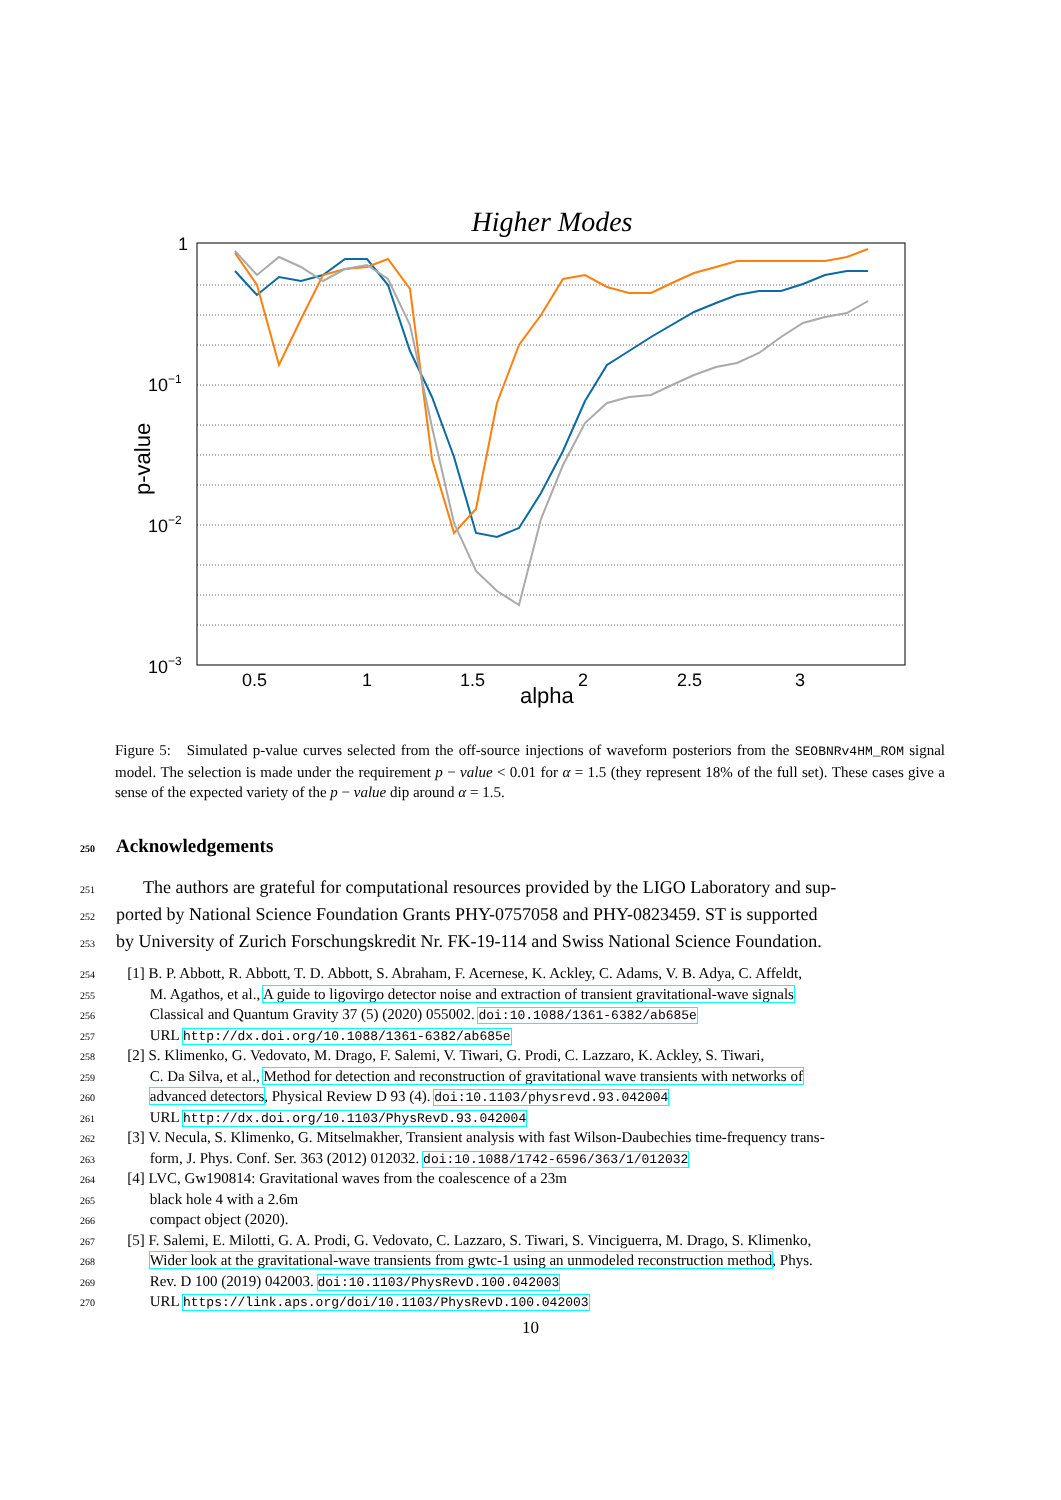Higher Modes
1
10−1
10−2
10−3
0.5
1
1.5
2
2.5
3
alpha
p-value
Figure 5: Simulated p-value curves selected from the off-source injections of waveform posteriors from the SEOBNRv4HM_ROM signal model. The selection is made under the requirement p − value < 0.01 for α = 1.5 (they represent 18% of the full set). These cases give a sense of the expected variety of the p − value dip around α = 1.5.
250 Acknowledgements
251 The authors are grateful for computational resources provided by the LIGO Laboratory and sup-
252 ported by National Science Foundation Grants PHY-0757058 and PHY-0823459. ST is supported
253 by University of Zurich Forschungskredit Nr. FK-19-114 and Swiss National Science Foundation.
254 [1] B. P. Abbott, R. Abbott, T. D. Abbott, S. Abraham, F. Acernese, K. Ackley, C. Adams, V. B. Adya, C. Affeldt,
255 M. Agathos, et al., A guide to ligovirgo detector noise and extraction of transient gravitational-wave signals
256 Classical and Quantum Gravity 37 (5) (2020) 055002. doi:10.1088/1361-6382/ab685e
257 URL http://dx.doi.org/10.1088/1361-6382/ab685e
258 [2] S. Klimenko, G. Vedovato, M. Drago, F. Salemi, V. Tiwari, G. Prodi, C. Lazzaro, K. Ackley, S. Tiwari,
259 C. Da Silva, et al., Method for detection and reconstruction of gravitational wave transients with networks of
260 advanced detectors, Physical Review D 93 (4). doi:10.1103/physrevd.93.042004
261 URL http://dx.doi.org/10.1103/PhysRevD.93.042004
262 [3] V. Necula, S. Klimenko, G. Mitselmakher, Transient analysis with fast Wilson-Daubechies time-frequency trans-
263 form, J. Phys. Conf. Ser. 363 (2012) 012032. doi:10.1088/1742-6596/363/1/012032
264 [4] LVC, Gw190814: Gravitational waves from the coalescence of a 23m
265 black hole 4 with a 2.6m
266 compact object (2020).
267 [5] F. Salemi, E. Milotti, G. A. Prodi, G. Vedovato, C. Lazzaro, S. Tiwari, S. Vinciguerra, M. Drago, S. Klimenko,
268 Wider look at the gravitational-wave transients from gwtc-1 using an unmodeled reconstruction method, Phys.
269 Rev. D 100 (2019) 042003. doi:10.1103/PhysRevD.100.042003
270 URL https://link.aps.org/doi/10.1103/PhysRevD.100.042003
10